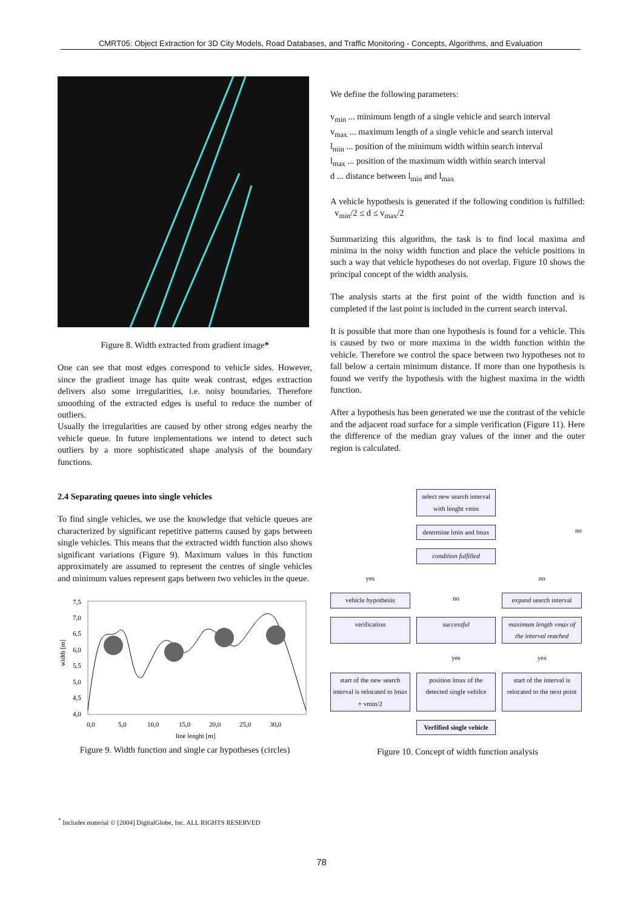CMRT05: Object Extraction for 3D City Models, Road Databases, and Traffic Monitoring - Concepts, Algorithms, and Evaluation
Figure 8. Width extracted from gradient image*
One can see that most edges correspond to vehicle sides. However, since the gradient image has quite weak contrast, edges extraction delivers also some irregularities, i.e. noisy boundaries. Therefore smoothing of the extracted edges is useful to reduce the number of outliers.
Usually the irregularities are caused by other strong edges nearby the vehicle queue. In future implementations we intend to detect such outliers by a more sophisticated shape analysis of the boundary functions.
2.4 Separating queues into single vehicles
To find single vehicles, we use the knowledge that vehicle queues are characterized by significant repetitive patterns caused by gaps between single vehicles. This means that the extracted width function also shows significant variations (Figure 9). Maximum values in this function approximately are assumed to represent the centres of single vehicles and minimum values represent gaps between two vehicles in the queue.
7,5
7,0
6,5
6,0
5,5
5,0
4,5
4,0
width [m]
0,0
5,0
10,0
15,0
20,0
25,0
30,0
line lenght [m]
Figure 9. Width function and single car hypotheses (circles)
We define the following parameters:
v<sub>min</sub> ... minimum length of a single vehicle and search interval
v<sub>max</sub> ... maximum length of a single vehicle and search interval
l<sub>min</sub> ... position of the minimum width within search interval
l<sub>max</sub> ... position of the maximum width within search interval
d ... distance between l<sub>min</sub> and l<sub>max</sub>
A vehicle hypothesis is generated if the following condition is fulfilled: v<sub>min</sub>/2 ≤ d ≤ v<sub>max</sub>/2
Summarizing this algorithm, the task is to find local maxima and minima in the noisy width function and place the vehicle positions in such a way that vehicle hypotheses do not overlap. Figure 10 shows the principal concept of the width analysis.
The analysis starts at the first point of the width function and is completed if the last point is included in the current search interval.
It is possible that more than one hypothesis is found for a vehicle. This is caused by two or more maxima in the width function within the vehicle. Therefore we control the space between two hypotheses not to fall below a certain minimum distance. If more than one hypothesis is found we verify the hypothesis with the highest maxima in the width function.
After a hypothesis has been generated we use the contrast of the vehicle and the adjacent road surface for a simple verification (Figure 11). Here the difference of the median gray values of the inner and the outer region is calculated.
select new search interval with lenght vmin
determine lmin and lmax
no
condition fulfilled
yes
no
vehicle hypothesis
no
expand search interval
verification
successful
maximum length vmax of the interval reached
yes
yes
start of the new search interval is relocated to lmax + vmin/2
position lmax of the detected single vehilce
start of the interval is relocated to the next point
Verfified single vehicle
Figure 10. Concept of width function analysis
<sup>*</sup> Includes material © [2004] DigitalGlobe, Inc. ALL RIGHTS RESERVED
78